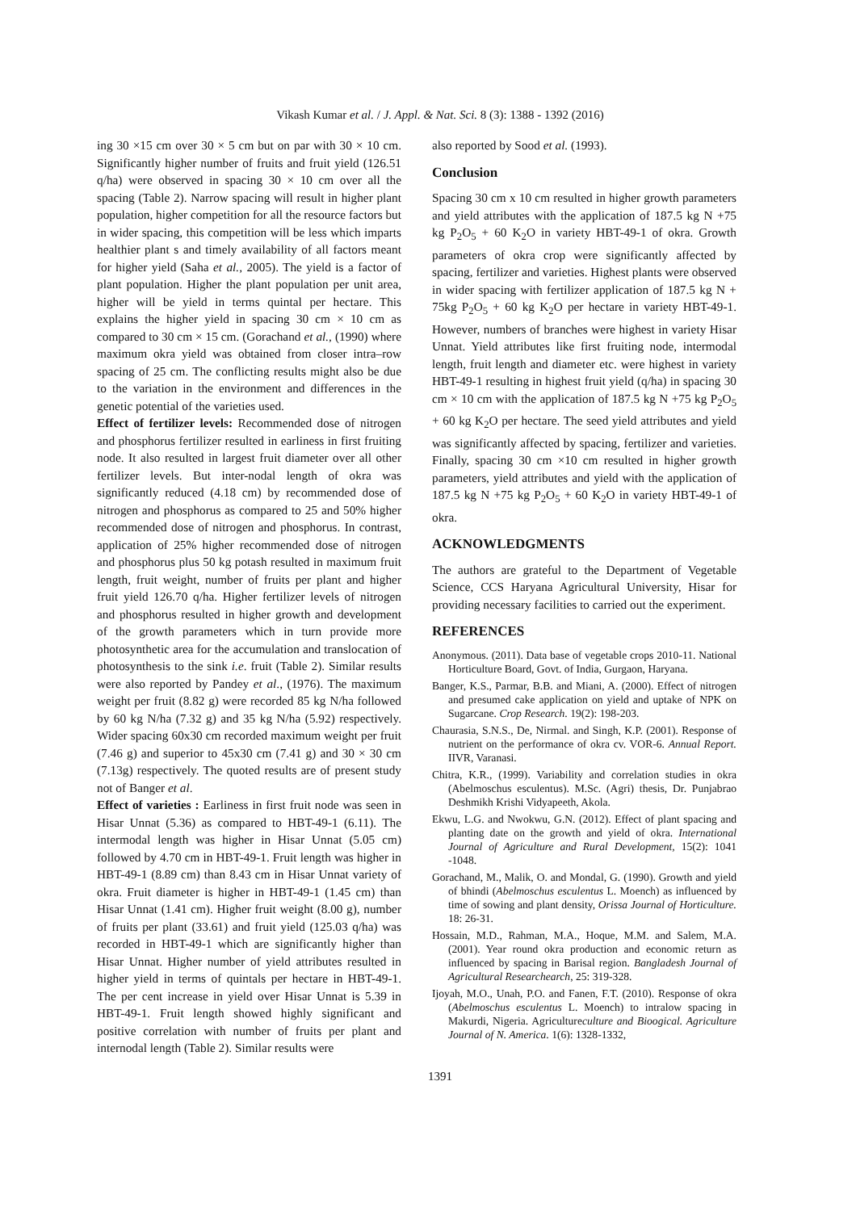Vikash Kumar et al. / J. Appl. & Nat. Sci. 8 (3): 1388 - 1392 (2016)
ing 30 ×15 cm over 30 × 5 cm but on par with 30 × 10 cm. Significantly higher number of fruits and fruit yield (126.51 q/ha) were observed in spacing 30 × 10 cm over all the spacing (Table 2). Narrow spacing will result in higher plant population, higher competition for all the resource factors but in wider spacing, this competition will be less which imparts healthier plant s and timely availability of all factors meant for higher yield (Saha et al., 2005). The yield is a factor of plant population. Higher the plant population per unit area, higher will be yield in terms quintal per hectare. This explains the higher yield in spacing 30 cm × 10 cm as compared to 30 cm × 15 cm. (Gorachand et al., (1990) where maximum okra yield was obtained from closer intra–row spacing of 25 cm. The conflicting results might also be due to the variation in the environment and differences in the genetic potential of the varieties used.
Effect of fertilizer levels: Recommended dose of nitrogen and phosphorus fertilizer resulted in earliness in first fruiting node. It also resulted in largest fruit diameter over all other fertilizer levels. But inter-nodal length of okra was significantly reduced (4.18 cm) by recommended dose of nitrogen and phosphorus as compared to 25 and 50% higher recommended dose of nitrogen and phosphorus. In contrast, application of 25% higher recommended dose of nitrogen and phosphorus plus 50 kg potash resulted in maximum fruit length, fruit weight, number of fruits per plant and higher fruit yield 126.70 q/ha. Higher fertilizer levels of nitrogen and phosphorus resulted in higher growth and development of the growth parameters which in turn provide more photosynthetic area for the accumulation and translocation of photosynthesis to the sink i.e. fruit (Table 2). Similar results were also reported by Pandey et al., (1976). The maximum weight per fruit (8.82 g) were recorded 85 kg N/ha followed by 60 kg N/ha (7.32 g) and 35 kg N/ha (5.92) respectively. Wider spacing 60x30 cm recorded maximum weight per fruit (7.46 g) and superior to 45x30 cm (7.41 g) and 30 × 30 cm (7.13g) respectively. The quoted results are of present study not of Banger et al.
Effect of varieties : Earliness in first fruit node was seen in Hisar Unnat (5.36) as compared to HBT-49-1 (6.11). The intermodal length was higher in Hisar Unnat (5.05 cm) followed by 4.70 cm in HBT-49-1. Fruit length was higher in HBT-49-1 (8.89 cm) than 8.43 cm in Hisar Unnat variety of okra. Fruit diameter is higher in HBT-49-1 (1.45 cm) than Hisar Unnat (1.41 cm). Higher fruit weight (8.00 g), number of fruits per plant (33.61) and fruit yield (125.03 q/ha) was recorded in HBT-49-1 which are significantly higher than Hisar Unnat. Higher number of yield attributes resulted in higher yield in terms of quintals per hectare in HBT-49-1. The per cent increase in yield over Hisar Unnat is 5.39 in HBT-49-1. Fruit length showed highly significant and positive correlation with number of fruits per plant and internodal length (Table 2). Similar results were
also reported by Sood et al. (1993).
Conclusion
Spacing 30 cm x 10 cm resulted in higher growth parameters and yield attributes with the application of 187.5 kg N +75 kg P<sub>2</sub>O<sub>5</sub> + 60 K<sub>2</sub>O in variety HBT-49-1 of okra. Growth parameters of okra crop were significantly affected by spacing, fertilizer and varieties. Highest plants were observed in wider spacing with fertilizer application of 187.5 kg N + 75kg P<sub>2</sub>O<sub>5</sub> + 60 kg K<sub>2</sub>O per hectare in variety HBT-49-1. However, numbers of branches were highest in variety Hisar Unnat. Yield attributes like first fruiting node, intermodal length, fruit length and diameter etc. were highest in variety HBT-49-1 resulting in highest fruit yield (q/ha) in spacing 30 cm × 10 cm with the application of 187.5 kg N +75 kg P<sub>2</sub>O<sub>5</sub> + 60 kg K<sub>2</sub>O per hectare. The seed yield attributes and yield was significantly affected by spacing, fertilizer and varieties. Finally, spacing 30 cm ×10 cm resulted in higher growth parameters, yield attributes and yield with the application of 187.5 kg N +75 kg P<sub>2</sub>O<sub>5</sub> + 60 K<sub>2</sub>O in variety HBT-49-1 of okra.
ACKNOWLEDGMENTS
The authors are grateful to the Department of Vegetable Science, CCS Haryana Agricultural University, Hisar for providing necessary facilities to carried out the experiment.
REFERENCES
Anonymous. (2011). Data base of vegetable crops 2010-11. National Horticulture Board, Govt. of India, Gurgaon, Haryana.
Banger, K.S., Parmar, B.B. and Miani, A. (2000). Effect of nitrogen and presumed cake application on yield and uptake of NPK on Sugarcane. Crop Research. 19(2): 198-203.
Chaurasia, S.N.S., De, Nirmal. and Singh, K.P. (2001). Response of nutrient on the performance of okra cv. VOR-6. Annual Report. IIVR, Varanasi.
Chitra, K.R., (1999). Variability and correlation studies in okra (Abelmoschus esculentus). M.Sc. (Agri) thesis, Dr. Punjabrao Deshmikh Krishi Vidyapeeth, Akola.
Ekwu, L.G. and Nwokwu, G.N. (2012). Effect of plant spacing and planting date on the growth and yield of okra. International Journal of Agriculture and Rural Development, 15(2): 1041 -1048.
Gorachand, M., Malik, O. and Mondal, G. (1990). Growth and yield of bhindi (Abelmoschus esculentus L. Moench) as influenced by time of sowing and plant density, Orissa Journal of Horticulture. 18: 26-31.
Hossain, M.D., Rahman, M.A., Hoque, M.M. and Salem, M.A. (2001). Year round okra production and economic return as influenced by spacing in Barisal region. Bangladesh Journal of Agricultural Researchearch, 25: 319-328.
Ijoyah, M.O., Unah, P.O. and Fanen, F.T. (2010). Response of okra (Abelmoschus esculentus L. Moench) to intralow spacing in Makurdi, Nigeria. Agricultureculture and Bioogical. Agriculture Journal of N. America. 1(6): 1328-1332,
1391